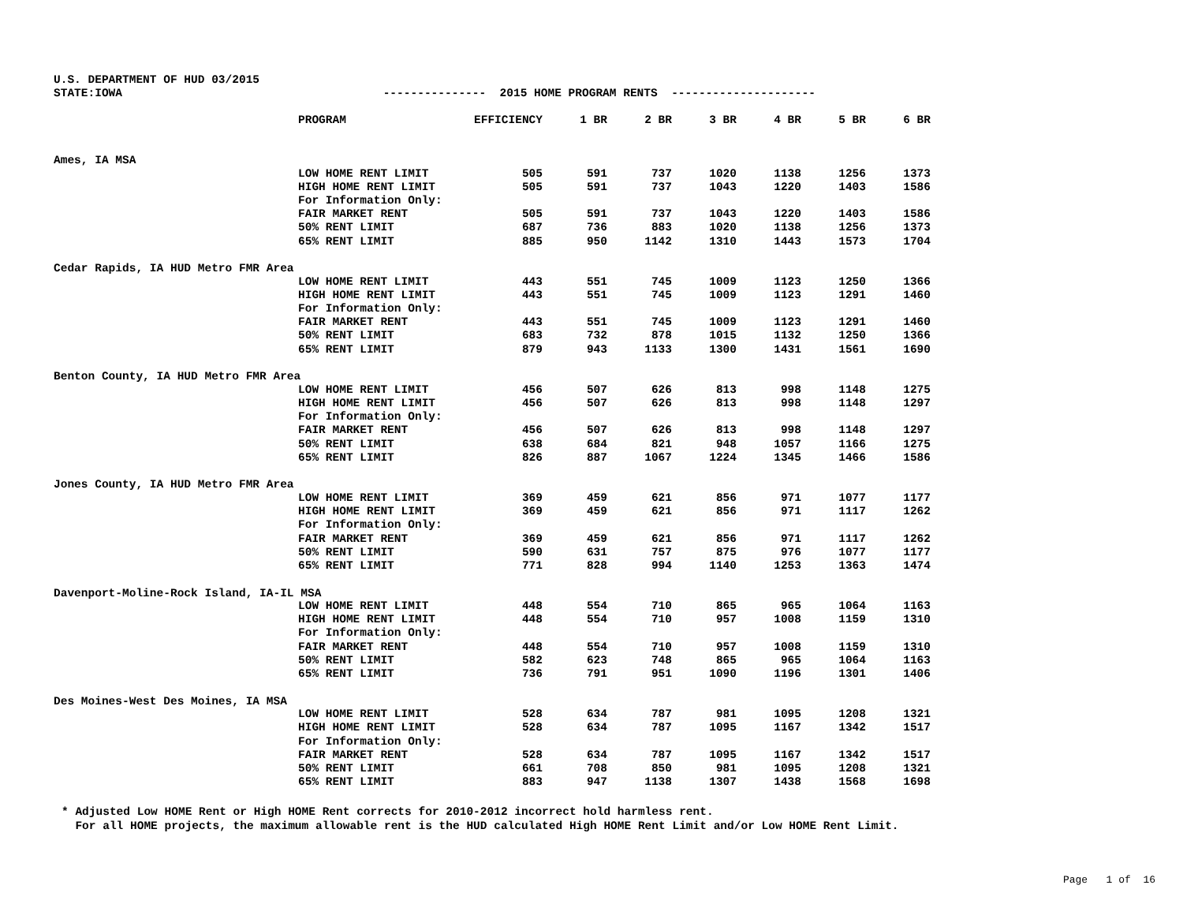U.S. DEPARTMENT OF HUD 03/2015 STATE:IOWA --------------- 2015 HOME PROGRAM RENTS ---------------------
| | PROGRAM | EFFICIENCY | 1 BR | 2 BR | 3 BR | 4 BR | 5 BR | 6 BR |
| --- | --- | --- | --- | --- | --- | --- | --- | --- |
| Ames, IA MSA | | | | | | | | |
| | LOW HOME RENT LIMIT | 505 | 591 | 737 | 1020 | 1138 | 1256 | 1373 |
| | HIGH HOME RENT LIMIT | 505 | 591 | 737 | 1043 | 1220 | 1403 | 1586 |
| | For Information Only: | | | | | | | |
| | FAIR MARKET RENT | 505 | 591 | 737 | 1043 | 1220 | 1403 | 1586 |
| | 50% RENT LIMIT | 687 | 736 | 883 | 1020 | 1138 | 1256 | 1373 |
| | 65% RENT LIMIT | 885 | 950 | 1142 | 1310 | 1443 | 1573 | 1704 |
| Cedar Rapids, IA HUD Metro FMR Area | | | | | | | | |
| | LOW HOME RENT LIMIT | 443 | 551 | 745 | 1009 | 1123 | 1250 | 1366 |
| | HIGH HOME RENT LIMIT | 443 | 551 | 745 | 1009 | 1123 | 1291 | 1460 |
| | For Information Only: | | | | | | | |
| | FAIR MARKET RENT | 443 | 551 | 745 | 1009 | 1123 | 1291 | 1460 |
| | 50% RENT LIMIT | 683 | 732 | 878 | 1015 | 1132 | 1250 | 1366 |
| | 65% RENT LIMIT | 879 | 943 | 1133 | 1300 | 1431 | 1561 | 1690 |
| Benton County, IA HUD Metro FMR Area | | | | | | | | |
| | LOW HOME RENT LIMIT | 456 | 507 | 626 | 813 | 998 | 1148 | 1275 |
| | HIGH HOME RENT LIMIT | 456 | 507 | 626 | 813 | 998 | 1148 | 1297 |
| | For Information Only: | | | | | | | |
| | FAIR MARKET RENT | 456 | 507 | 626 | 813 | 998 | 1148 | 1297 |
| | 50% RENT LIMIT | 638 | 684 | 821 | 948 | 1057 | 1166 | 1275 |
| | 65% RENT LIMIT | 826 | 887 | 1067 | 1224 | 1345 | 1466 | 1586 |
| Jones County, IA HUD Metro FMR Area | | | | | | | | |
| | LOW HOME RENT LIMIT | 369 | 459 | 621 | 856 | 971 | 1077 | 1177 |
| | HIGH HOME RENT LIMIT | 369 | 459 | 621 | 856 | 971 | 1117 | 1262 |
| | For Information Only: | | | | | | | |
| | FAIR MARKET RENT | 369 | 459 | 621 | 856 | 971 | 1117 | 1262 |
| | 50% RENT LIMIT | 590 | 631 | 757 | 875 | 976 | 1077 | 1177 |
| | 65% RENT LIMIT | 771 | 828 | 994 | 1140 | 1253 | 1363 | 1474 |
| Davenport-Moline-Rock Island, IA-IL MSA | | | | | | | | |
| | LOW HOME RENT LIMIT | 448 | 554 | 710 | 865 | 965 | 1064 | 1163 |
| | HIGH HOME RENT LIMIT | 448 | 554 | 710 | 957 | 1008 | 1159 | 1310 |
| | For Information Only: | | | | | | | |
| | FAIR MARKET RENT | 448 | 554 | 710 | 957 | 1008 | 1159 | 1310 |
| | 50% RENT LIMIT | 582 | 623 | 748 | 865 | 965 | 1064 | 1163 |
| | 65% RENT LIMIT | 736 | 791 | 951 | 1090 | 1196 | 1301 | 1406 |
| Des Moines-West Des Moines, IA MSA | | | | | | | | |
| | LOW HOME RENT LIMIT | 528 | 634 | 787 | 981 | 1095 | 1208 | 1321 |
| | HIGH HOME RENT LIMIT | 528 | 634 | 787 | 1095 | 1167 | 1342 | 1517 |
| | For Information Only: | | | | | | | |
| | FAIR MARKET RENT | 528 | 634 | 787 | 1095 | 1167 | 1342 | 1517 |
| | 50% RENT LIMIT | 661 | 708 | 850 | 981 | 1095 | 1208 | 1321 |
| | 65% RENT LIMIT | 883 | 947 | 1138 | 1307 | 1438 | 1568 | 1698 |
* Adjusted Low HOME Rent or High HOME Rent corrects for 2010-2012 incorrect hold harmless rent. For all HOME projects, the maximum allowable rent is the HUD calculated High HOME Rent Limit and/or Low HOME Rent Limit.
Page 1 of 16